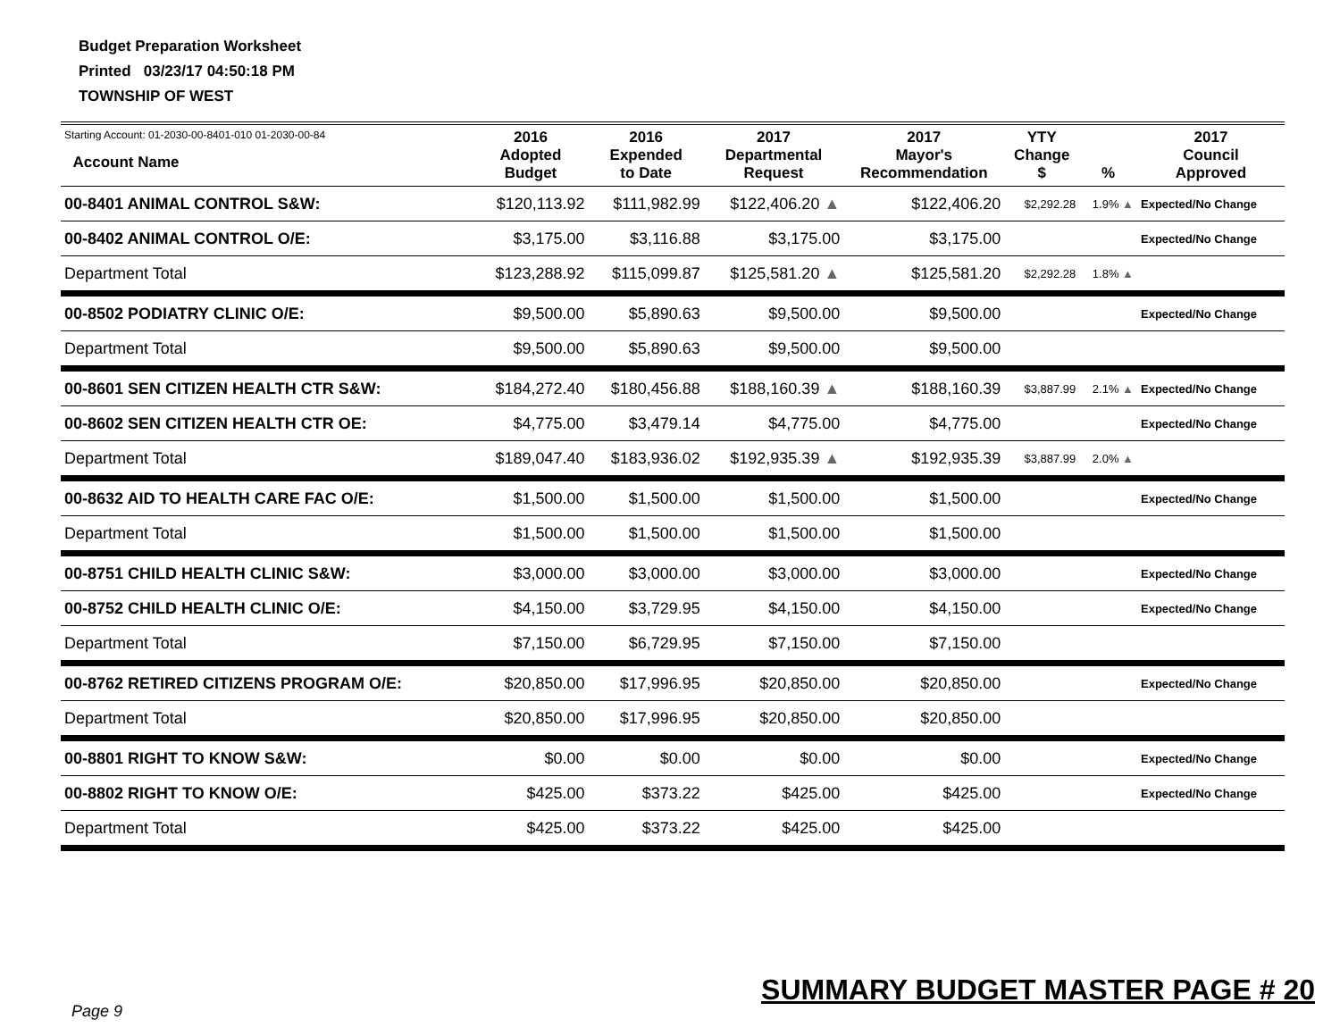Budget Preparation Worksheet
Printed 03/23/17 04:50:18 PM
TOWNSHIP OF WEST
| Starting Account: 01-2030-00-8401-010 01-2030-00-84 Account Name | 2016 Adopted Budget | 2016 Expended to Date | 2017 Departmental Request | 2017 Mayor's Recommendation | YTY Change $ | % | 2017 Council Approved |
| --- | --- | --- | --- | --- | --- | --- | --- |
| 00-8401 ANIMAL CONTROL S&W: | $120,113.92 | $111,982.99 | $122,406.20 ▲ | $122,406.20 | $2,292.28 | 1.9% ▲ | Expected/No Change |
| 00-8402 ANIMAL CONTROL O/E: | $3,175.00 | $3,116.88 | $3,175.00 | $3,175.00 | | | Expected/No Change |
| Department Total | $123,288.92 | $115,099.87 | $125,581.20 ▲ | $125,581.20 | $2,292.28 | 1.8% ▲ | |
| 00-8502 PODIATRY CLINIC O/E: | $9,500.00 | $5,890.63 | $9,500.00 | $9,500.00 | | | Expected/No Change |
| Department Total | $9,500.00 | $5,890.63 | $9,500.00 | $9,500.00 | | | |
| 00-8601 SEN CITIZEN HEALTH CTR S&W: | $184,272.40 | $180,456.88 | $188,160.39 ▲ | $188,160.39 | $3,887.99 | 2.1% ▲ | Expected/No Change |
| 00-8602 SEN CITIZEN HEALTH CTR OE: | $4,775.00 | $3,479.14 | $4,775.00 | $4,775.00 | | | Expected/No Change |
| Department Total | $189,047.40 | $183,936.02 | $192,935.39 ▲ | $192,935.39 | $3,887.99 | 2.0% ▲ | |
| 00-8632 AID TO HEALTH CARE FAC O/E: | $1,500.00 | $1,500.00 | $1,500.00 | $1,500.00 | | | Expected/No Change |
| Department Total | $1,500.00 | $1,500.00 | $1,500.00 | $1,500.00 | | | |
| 00-8751 CHILD HEALTH CLINIC S&W: | $3,000.00 | $3,000.00 | $3,000.00 | $3,000.00 | | | Expected/No Change |
| 00-8752 CHILD HEALTH CLINIC O/E: | $4,150.00 | $3,729.95 | $4,150.00 | $4,150.00 | | | Expected/No Change |
| Department Total | $7,150.00 | $6,729.95 | $7,150.00 | $7,150.00 | | | |
| 00-8762 RETIRED CITIZENS PROGRAM O/E: | $20,850.00 | $17,996.95 | $20,850.00 | $20,850.00 | | | Expected/No Change |
| Department Total | $20,850.00 | $17,996.95 | $20,850.00 | $20,850.00 | | | |
| 00-8801 RIGHT TO KNOW S&W: | $0.00 | $0.00 | $0.00 | $0.00 | | | Expected/No Change |
| 00-8802 RIGHT TO KNOW O/E: | $425.00 | $373.22 | $425.00 | $425.00 | | | Expected/No Change |
| Department Total | $425.00 | $373.22 | $425.00 | $425.00 | | | |
Page 9
SUMMARY BUDGET MASTER PAGE # 20